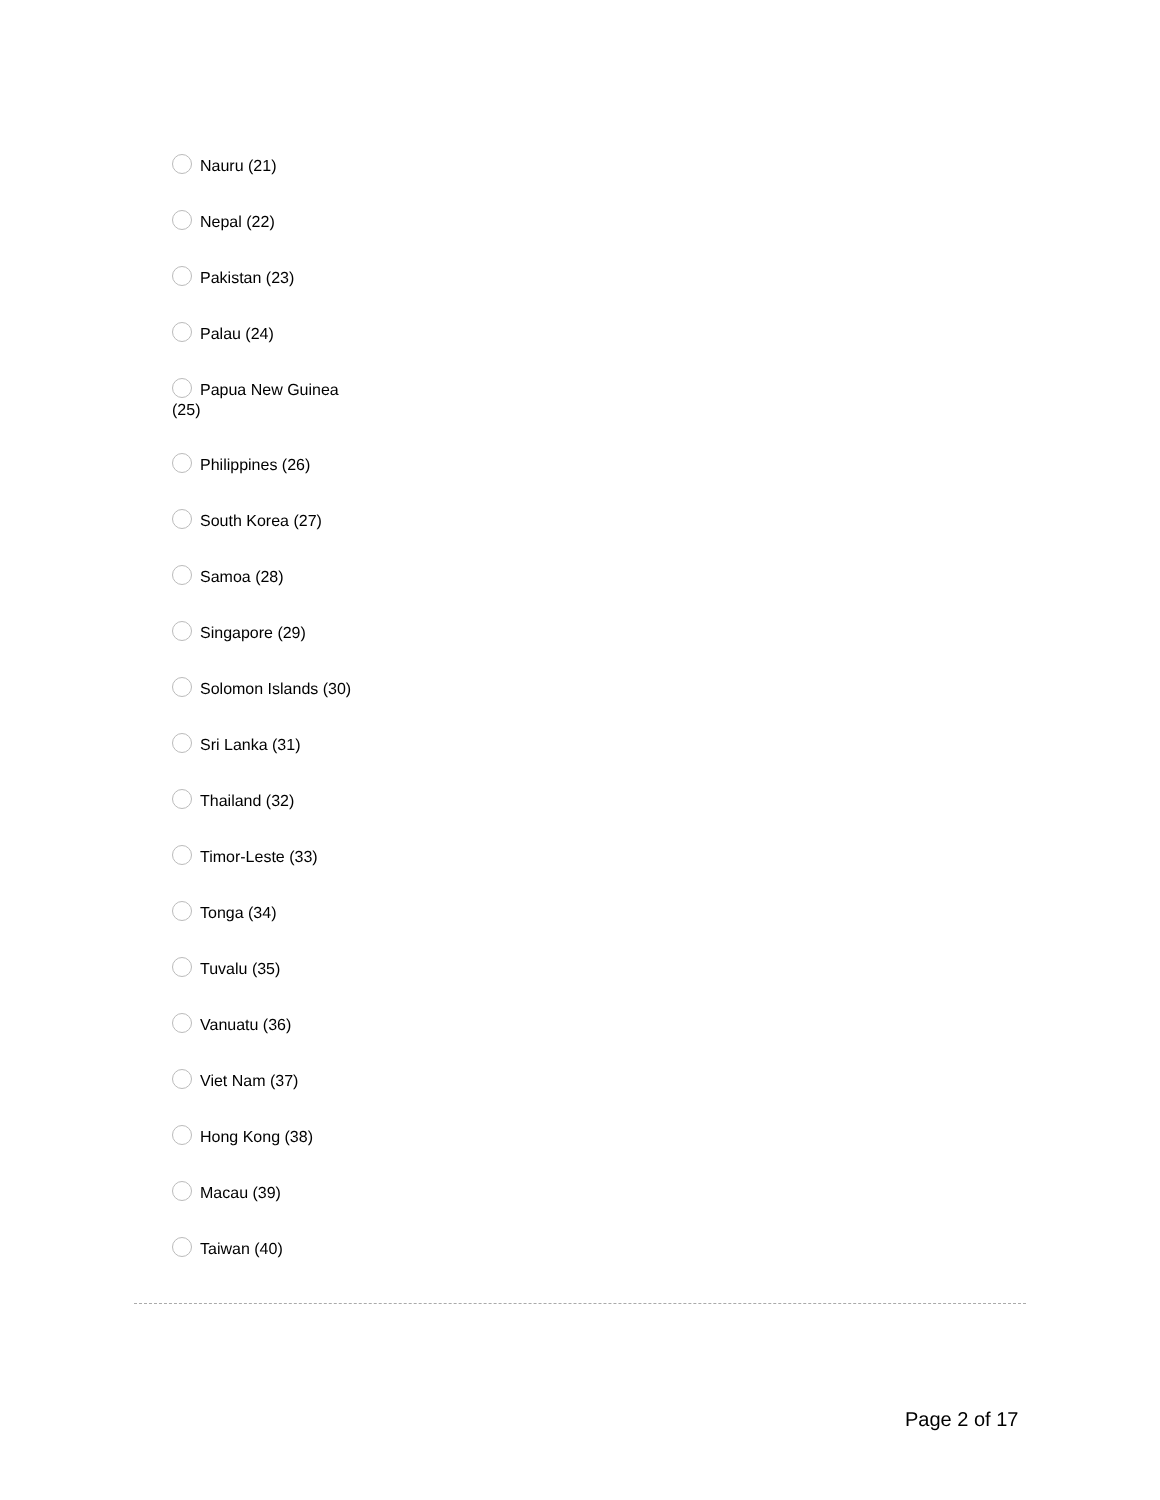Nauru (21)
Nepal (22)
Pakistan (23)
Palau (24)
Papua New Guinea
(25)
Philippines (26)
South Korea (27)
Samoa (28)
Singapore (29)
Solomon Islands (30)
Sri Lanka (31)
Thailand (32)
Timor-Leste (33)
Tonga (34)
Tuvalu (35)
Vanuatu (36)
Viet Nam (37)
Hong Kong (38)
Macau (39)
Taiwan (40)
Page 2 of 17